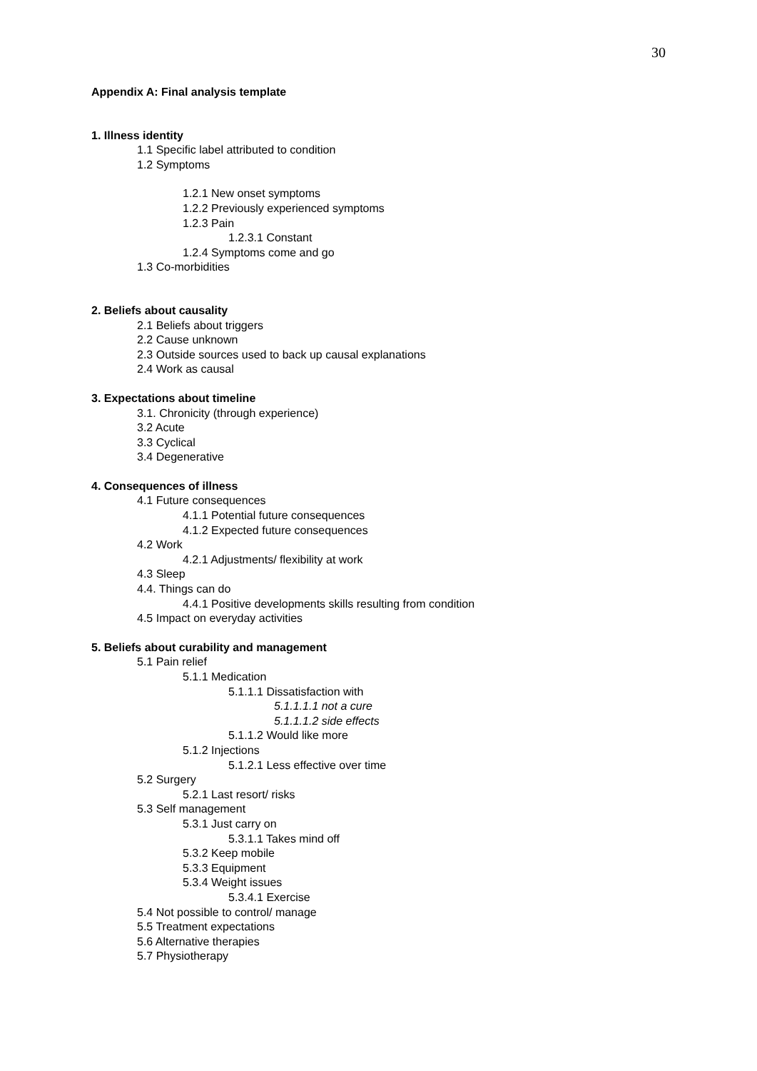30
Appendix A: Final analysis template
1. Illness identity
1.1 Specific label attributed to condition
1.2 Symptoms
1.2.1 New onset symptoms
1.2.2 Previously experienced symptoms
1.2.3 Pain
1.2.3.1 Constant
1.2.4 Symptoms come and go
1.3 Co-morbidities
2. Beliefs about causality
2.1 Beliefs about triggers
2.2 Cause unknown
2.3 Outside sources used to back up causal explanations
2.4 Work as causal
3. Expectations about timeline
3.1. Chronicity (through experience)
3.2 Acute
3.3 Cyclical
3.4 Degenerative
4. Consequences of illness
4.1 Future consequences
4.1.1 Potential future consequences
4.1.2 Expected future consequences
4.2 Work
4.2.1 Adjustments/ flexibility at work
4.3 Sleep
4.4. Things can do
4.4.1 Positive developments skills resulting from condition
4.5 Impact on everyday activities
5. Beliefs about curability and management
5.1 Pain relief
5.1.1 Medication
5.1.1.1 Dissatisfaction with
5.1.1.1.1 not a cure
5.1.1.1.2 side effects
5.1.1.2 Would like more
5.1.2 Injections
5.1.2.1 Less effective over time
5.2 Surgery
5.2.1 Last resort/ risks
5.3 Self management
5.3.1 Just carry on
5.3.1.1 Takes mind off
5.3.2 Keep mobile
5.3.3 Equipment
5.3.4 Weight issues
5.3.4.1 Exercise
5.4 Not possible to control/ manage
5.5 Treatment expectations
5.6 Alternative therapies
5.7 Physiotherapy